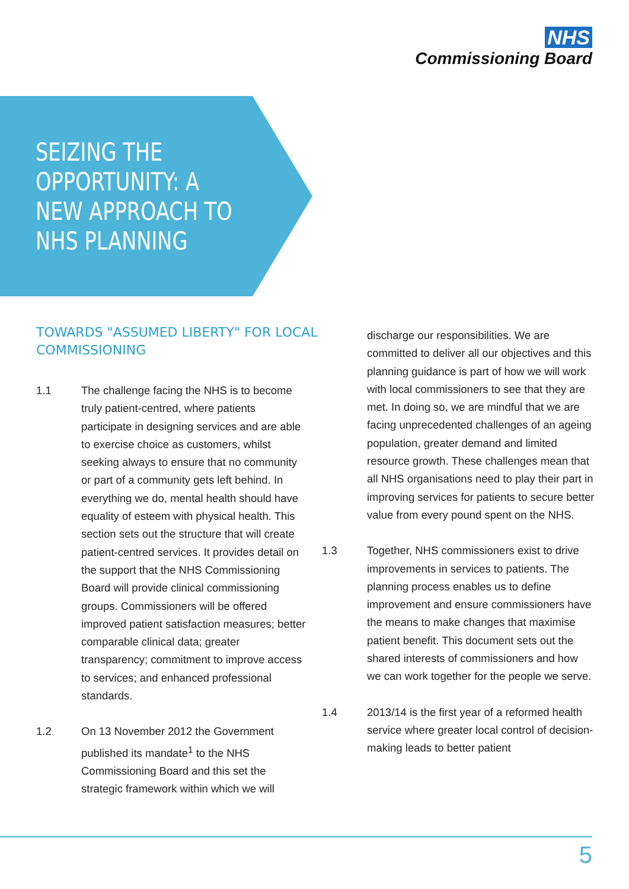NHS
Commissioning Board
SEIZING THE
OPPORTUNITY: A
NEW APPROACH TO
NHS PLANNING
TOWARDS "ASSUMED LIBERTY" FOR LOCAL COMMISSIONING
1.1 The challenge facing the NHS is to become truly patient-centred, where patients participate in designing services and are able to exercise choice as customers, whilst seeking always to ensure that no community or part of a community gets left behind. In everything we do, mental health should have equality of esteem with physical health. This section sets out the structure that will create patient-centred services. It provides detail on the support that the NHS Commissioning Board will provide clinical commissioning groups. Commissioners will be offered improved patient satisfaction measures; better comparable clinical data; greater transparency; commitment to improve access to services; and enhanced professional standards.
1.2 On 13 November 2012 the Government published its mandate<sup>1</sup> to the NHS Commissioning Board and this set the strategic framework within which we will
discharge our responsibilities. We are committed to deliver all our objectives and this planning guidance is part of how we will work with local commissioners to see that they are met. In doing so, we are mindful that we are facing unprecedented challenges of an ageing population, greater demand and limited resource growth. These challenges mean that all NHS organisations need to play their part in improving services for patients to secure better value from every pound spent on the NHS.
1.3 Together, NHS commissioners exist to drive improvements in services to patients. The planning process enables us to define improvement and ensure commissioners have the means to make changes that maximise patient benefit. This document sets out the shared interests of commissioners and how we can work together for the people we serve.
1.4 2013/14 is the first year of a reformed health service where greater local control of decision-making leads to better patient
5